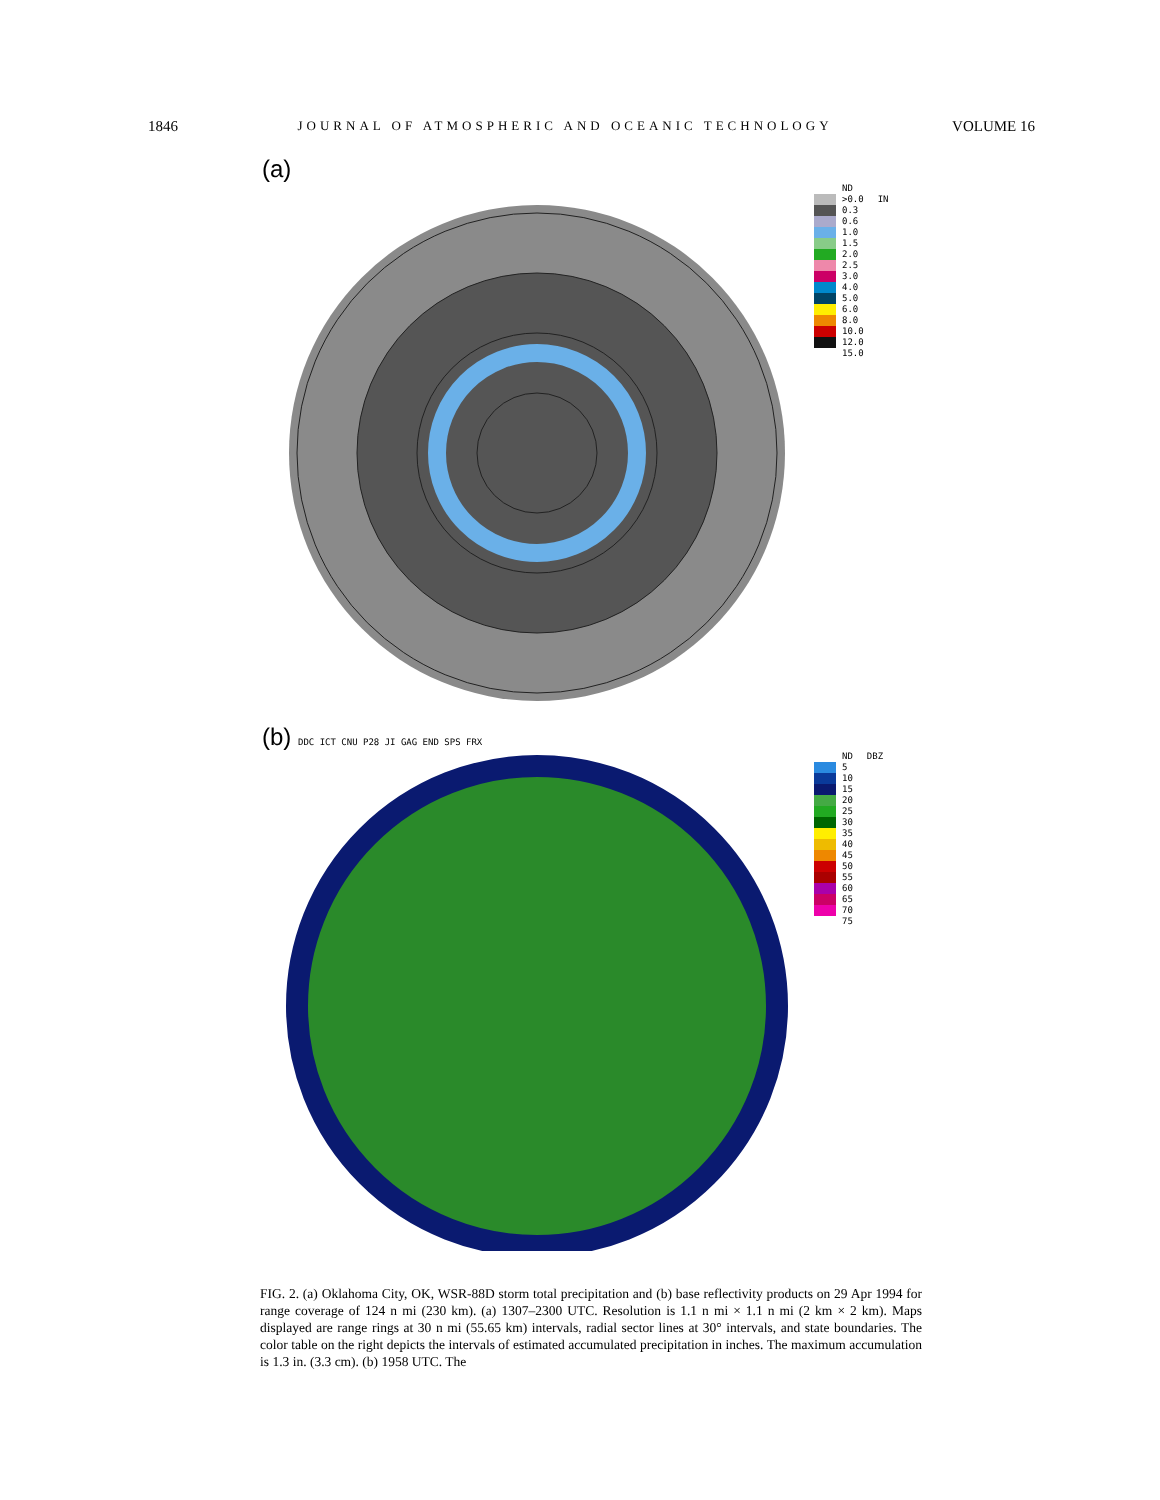1846 JOURNAL OF ATMOSPHERIC AND OCEANIC TECHNOLOGY VOLUME 16
(a)
ND
>0.0
0.3
0.6
1.0
1.5
2.0
2.5
3.0
4.0
5.0
6.0
8.0
10.0
12.0
15.0
IN
(b) DDC ICT CNU P28 JI GAG END SPS FRX
ND
5
10
15
20
25
30
35
40
45
50
55
60
65
70
75
DBZ
FIG. 2. (a) Oklahoma City, OK, WSR-88D storm total precipitation and (b) base reflectivity products on 29 Apr 1994 for range coverage of 124 n mi (230 km). (a) 1307–2300 UTC. Resolution is 1.1 n mi × 1.1 n mi (2 km × 2 km). Maps displayed are range rings at 30 n mi (55.65 km) intervals, radial sector lines at 30° intervals, and state boundaries. The color table on the right depicts the intervals of estimated accumulated precipitation in inches. The maximum accumulation is 1.3 in. (3.3 cm). (b) 1958 UTC. The